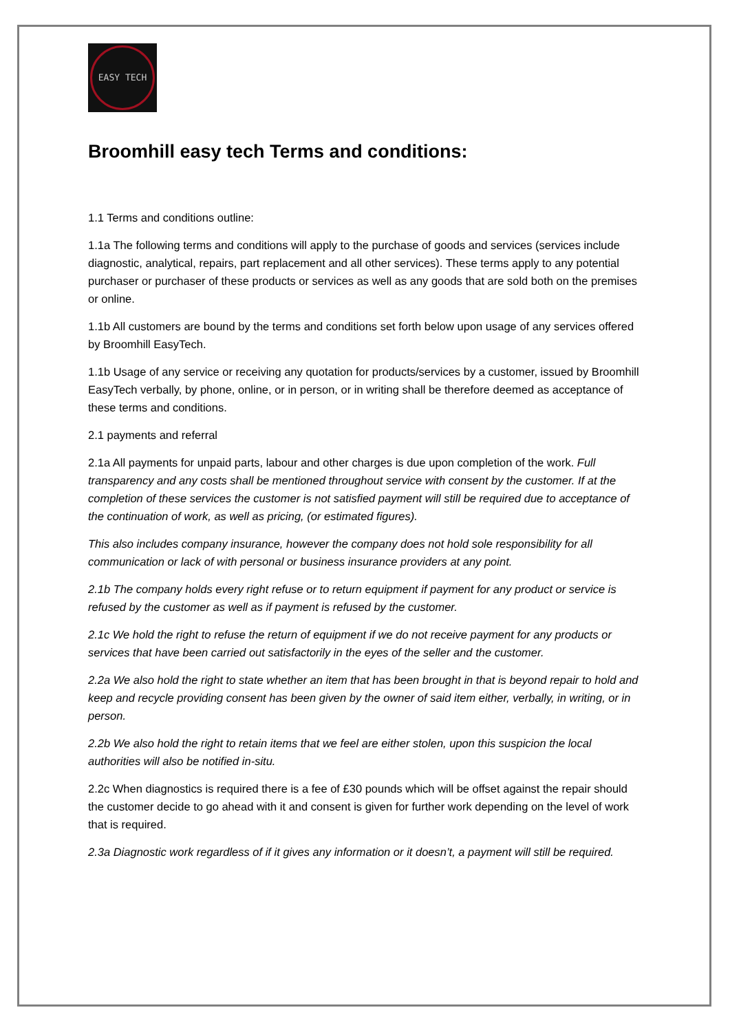EASY TECH
Broomhill easy tech Terms and conditions:
1.1 Terms and conditions outline:
1.1a The following terms and conditions will apply to the purchase of goods and services (services include diagnostic, analytical, repairs, part replacement and all other services). These terms apply to any potential purchaser or purchaser of these products or services as well as any goods that are sold both on the premises or online.
1.1b All customers are bound by the terms and conditions set forth below upon usage of any services offered by Broomhill EasyTech.
1.1b Usage of any service or receiving any quotation for products/services by a customer, issued by Broomhill EasyTech verbally, by phone, online, or in person, or in writing shall be therefore deemed as acceptance of these terms and conditions.
2.1 payments and referral
2.1a All payments for unpaid parts, labour and other charges is due upon completion of the work. Full transparency and any costs shall be mentioned throughout service with consent by the customer. If at the completion of these services the customer is not satisfied payment will still be required due to acceptance of the continuation of work, as well as pricing, (or estimated figures).
This also includes company insurance, however the company does not hold sole responsibility for all communication or lack of with personal or business insurance providers at any point.
2.1b The company holds every right refuse or to return equipment if payment for any product or service is refused by the customer as well as if payment is refused by the customer.
2.1c We hold the right to refuse the return of equipment if we do not receive payment for any products or services that have been carried out satisfactorily in the eyes of the seller and the customer.
2.2a We also hold the right to state whether an item that has been brought in that is beyond repair to hold and keep and recycle providing consent has been given by the owner of said item either, verbally, in writing, or in person.
2.2b We also hold the right to retain items that we feel are either stolen, upon this suspicion the local authorities will also be notified in-situ.
2.2c When diagnostics is required there is a fee of £30 pounds which will be offset against the repair should the customer decide to go ahead with it and consent is given for further work depending on the level of work that is required.
2.3a Diagnostic work regardless of if it gives any information or it doesn’t, a payment will still be required.